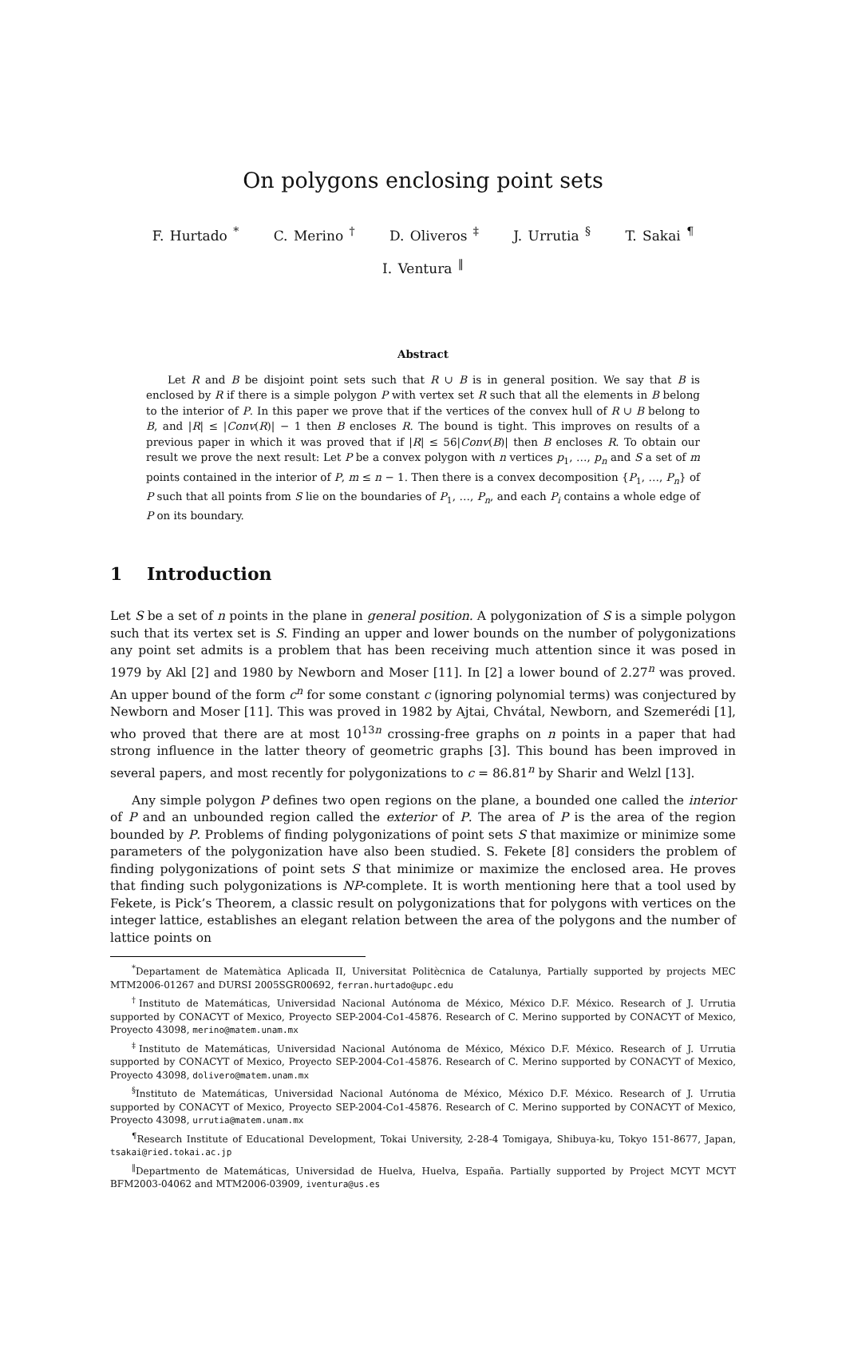On polygons enclosing point sets
F. Hurtado <sup>*</sup> C. Merino <sup>†</sup> D. Oliveros <sup>‡</sup> J. Urrutia <sup>§</sup> T. Sakai <sup>¶</sup>
I. Ventura <sup>‖</sup>
Abstract
Let R and B be disjoint point sets such that R ∪ B is in general position. We say that B is enclosed by R if there is a simple polygon P with vertex set R such that all the elements in B belong to the interior of P. In this paper we prove that if the vertices of the convex hull of R ∪ B belong to B, and |R| ≤ |Conv(R)| − 1 then B encloses R. The bound is tight. This improves on results of a previous paper in which it was proved that if |R| ≤ 56|Conv(B)| then B encloses R. To obtain our result we prove the next result: Let P be a convex polygon with n vertices p<sub>1</sub>, …, p<sub>n</sub> and S a set of m points contained in the interior of P, m ≤ n − 1. Then there is a convex decomposition {P<sub>1</sub>, …, P<sub>n</sub>} of P such that all points from S lie on the boundaries of P<sub>1</sub>, …, P<sub>n</sub>, and each P<sub>i</sub> contains a whole edge of P on its boundary.
1 Introduction
Let S be a set of n points in the plane in general position. A polygonization of S is a simple polygon such that its vertex set is S. Finding an upper and lower bounds on the number of polygonizations any point set admits is a problem that has been receiving much attention since it was posed in 1979 by Akl [2] and 1980 by Newborn and Moser [11]. In [2] a lower bound of 2.27<sup>n</sup> was proved. An upper bound of the form c<sup>n</sup> for some constant c (ignoring polynomial terms) was conjectured by Newborn and Moser [11]. This was proved in 1982 by Ajtai, Chvátal, Newborn, and Szemerédi [1], who proved that there are at most 10<sup>13n</sup> crossing-free graphs on n points in a paper that had strong influence in the latter theory of geometric graphs [3]. This bound has been improved in several papers, and most recently for polygonizations to c = 86.81<sup>n</sup> by Sharir and Welzl [13].
Any simple polygon P defines two open regions on the plane, a bounded one called the interior of P and an unbounded region called the exterior of P. The area of P is the area of the region bounded by P. Problems of finding polygonizations of point sets S that maximize or minimize some parameters of the polygonization have also been studied. S. Fekete [8] considers the problem of finding polygonizations of point sets S that minimize or maximize the enclosed area. He proves that finding such polygonizations is NP-complete. It is worth mentioning here that a tool used by Fekete, is Pick’s Theorem, a classic result on polygonizations that for polygons with vertices on the integer lattice, establishes an elegant relation between the area of the polygons and the number of lattice points on
<sup>*</sup> Departament de Matemàtica Aplicada II, Universitat Politècnica de Catalunya, Partially supported by projects MEC MTM2006-01267 and DURSI 2005SGR00692, ferran.hurtado@upc.edu
<sup>†</sup> Instituto de Matemáticas, Universidad Nacional Autónoma de México, México D.F. México. Research of J. Urrutia supported by CONACYT of Mexico, Proyecto SEP-2004-Co1-45876. Research of C. Merino supported by CONACYT of Mexico, Proyecto 43098, merino@matem.unam.mx
<sup>‡</sup> Instituto de Matemáticas, Universidad Nacional Autónoma de México, México D.F. México. Research of J. Urrutia supported by CONACYT of Mexico, Proyecto SEP-2004-Co1-45876. Research of C. Merino supported by CONACYT of Mexico, Proyecto 43098, dolivero@matem.unam.mx
<sup>§</sup> Instituto de Matemáticas, Universidad Nacional Autónoma de México, México D.F. México. Research of J. Urrutia supported by CONACYT of Mexico, Proyecto SEP-2004-Co1-45876. Research of C. Merino supported by CONACYT of Mexico, Proyecto 43098, urrutia@matem.unam.mx
<sup>¶</sup> Research Institute of Educational Development, Tokai University, 2-28-4 Tomigaya, Shibuya-ku, Tokyo 151-8677, Japan, tsakai@ried.tokai.ac.jp
<sup>‖</sup> Departmento de Matemáticas, Universidad de Huelva, Huelva, España. Partially supported by Project MCYT MCYT BFM2003-04062 and MTM2006-03909, iventura@us.es